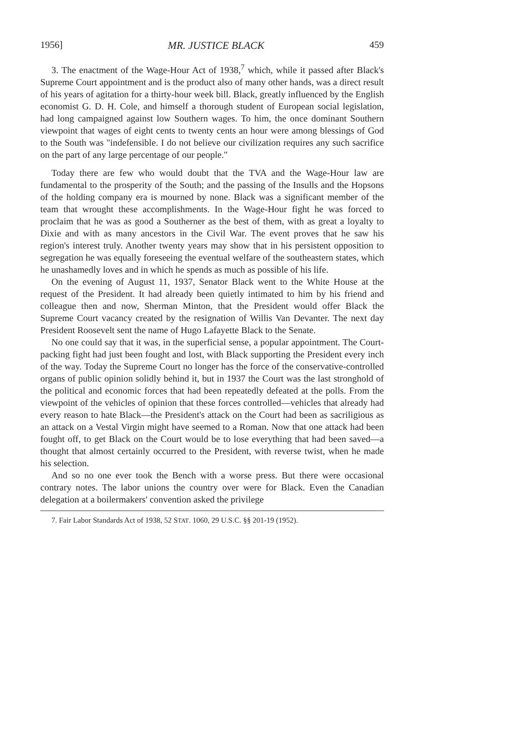1956] MR. JUSTICE BLACK 459
3. The enactment of the Wage-Hour Act of 1938,<sup>7</sup> which, while it passed after Black's Supreme Court appointment and is the product also of many other hands, was a direct result of his years of agitation for a thirty-hour week bill. Black, greatly influenced by the English economist G. D. H. Cole, and himself a thorough student of European social legislation, had long campaigned against low Southern wages. To him, the once dominant Southern viewpoint that wages of eight cents to twenty cents an hour were among blessings of God to the South was "indefensible. I do not believe our civilization requires any such sacrifice on the part of any large percentage of our people."
Today there are few who would doubt that the TVA and the Wage-Hour law are fundamental to the prosperity of the South; and the passing of the Insulls and the Hopsons of the holding company era is mourned by none. Black was a significant member of the team that wrought these accomplishments. In the Wage-Hour fight he was forced to proclaim that he was as good a Southerner as the best of them, with as great a loyalty to Dixie and with as many ancestors in the Civil War. The event proves that he saw his region's interest truly. Another twenty years may show that in his persistent opposition to segregation he was equally foreseeing the eventual welfare of the southeastern states, which he unashamedly loves and in which he spends as much as possible of his life.
On the evening of August 11, 1937, Senator Black went to the White House at the request of the President. It had already been quietly intimated to him by his friend and colleague then and now, Sherman Minton, that the President would offer Black the Supreme Court vacancy created by the resignation of Willis Van Devanter. The next day President Roosevelt sent the name of Hugo Lafayette Black to the Senate.
No one could say that it was, in the superficial sense, a popular appointment. The Court-packing fight had just been fought and lost, with Black supporting the President every inch of the way. Today the Supreme Court no longer has the force of the conservative-controlled organs of public opinion solidly behind it, but in 1937 the Court was the last stronghold of the political and economic forces that had been repeatedly defeated at the polls. From the viewpoint of the vehicles of opinion that these forces controlled—vehicles that already had every reason to hate Black—the President's attack on the Court had been as sacriligious as an attack on a Vestal Virgin might have seemed to a Roman. Now that one attack had been fought off, to get Black on the Court would be to lose everything that had been saved—a thought that almost certainly occurred to the President, with reverse twist, when he made his selection.
And so no one ever took the Bench with a worse press. But there were occasional contrary notes. The labor unions the country over were for Black. Even the Canadian delegation at a boilermakers' convention asked the privilege
7. Fair Labor Standards Act of 1938, 52 STAT. 1060, 29 U.S.C. §§ 201-19 (1952).